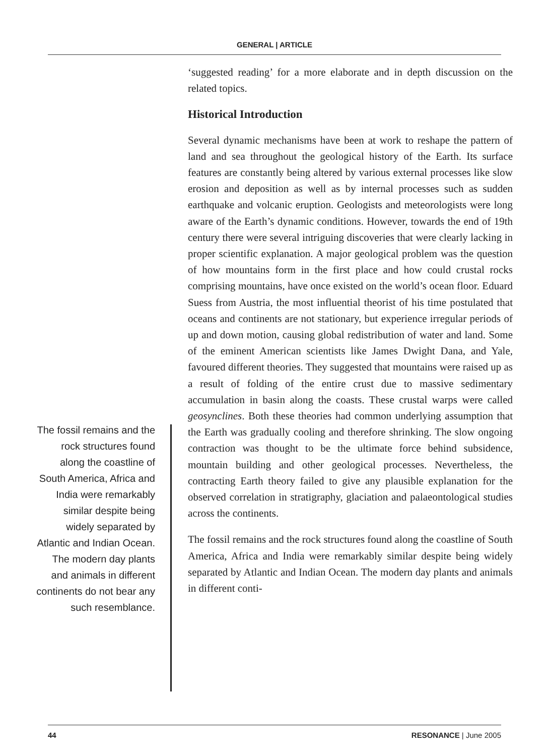GENERAL | ARTICLE
The fossil remains and the rock structures found along the coastline of South America, Africa and India were remarkably similar despite being widely separated by Atlantic and Indian Ocean. The modern day plants and animals in different continents do not bear any such resemblance.
‘suggested reading’ for a more elaborate and in depth discussion on the related topics.
Historical Introduction
Several dynamic mechanisms have been at work to reshape the pattern of land and sea throughout the geological history of the Earth. Its surface features are constantly being altered by various external processes like slow erosion and deposition as well as by internal processes such as sudden earthquake and volcanic eruption. Geologists and meteorologists were long aware of the Earth’s dynamic conditions. However, towards the end of 19th century there were several intriguing discoveries that were clearly lacking in proper scientific explanation. A major geological problem was the question of how mountains form in the first place and how could crustal rocks comprising mountains, have once existed on the world’s ocean floor. Eduard Suess from Austria, the most influential theorist of his time postulated that oceans and continents are not stationary, but experience irregular periods of up and down motion, causing global redistribution of water and land. Some of the eminent American scientists like James Dwight Dana, and Yale, favoured different theories. They suggested that mountains were raised up as a result of folding of the entire crust due to massive sedimentary accumulation in basin along the coasts. These crustal warps were called geosynclines. Both these theories had common underlying assumption that the Earth was gradually cooling and therefore shrinking. The slow ongoing contraction was thought to be the ultimate force behind subsidence, mountain building and other geological processes. Nevertheless, the contracting Earth theory failed to give any plausible explanation for the observed correlation in stratigraphy, glaciation and palaeontological studies across the continents.
The fossil remains and the rock structures found along the coastline of South America, Africa and India were remarkably similar despite being widely separated by Atlantic and Indian Ocean. The modern day plants and animals in different conti-
44 RESONANCE | June 2005